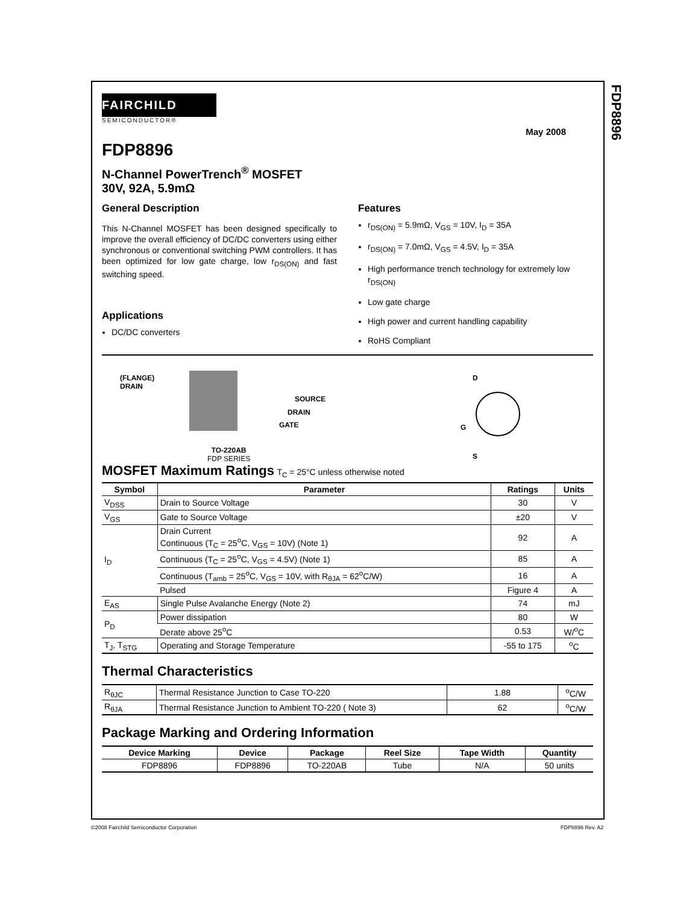FDP8896
FAIRCHILD
SEMICONDUCTOR®
May 2008
FDP8896
N-Channel PowerTrench<sup>®</sup> MOSFET
30V, 92A, 5.9mΩ
General Description
This N-Channel MOSFET has been designed specifically to improve the overall efficiency of DC/DC converters using either synchronous or conventional switching PWM controllers. It has been optimized for low gate charge, low r<sub>DS(ON)</sub> and fast switching speed.
Applications
DC/DC converters
Features
r<sub>DS(ON)</sub> = 5.9mΩ, V<sub>GS</sub> = 10V, I<sub>D</sub> = 35A
r<sub>DS(ON)</sub> = 7.0mΩ, V<sub>GS</sub> = 4.5V, I<sub>D</sub> = 35A
High performance trench technology for extremely low r<sub>DS(ON)</sub>
Low gate charge
High power and current handling capability
RoHS Compliant
(FLANGE)
DRAIN
SOURCE
DRAIN
GATE
TO-220AB
FDP SERIES
D
G
S
MOSFET Maximum Ratings T<sub>C</sub> = 25°C unless otherwise noted
| Symbol | Parameter | Ratings | Units |
| --- | --- | --- | --- |
| V<sub>DSS</sub> | Drain to Source Voltage | 30 | V |
| V<sub>GS</sub> | Gate to Source Voltage | ±20 | V |
| I<sub>D</sub> | Drain Current Continuous (T<sub>C</sub> = 25<sup>o</sup>C, V<sub>GS</sub> = 10V) (Note 1) | 92 | A |
| | Continuous (T<sub>C</sub> = 25<sup>o</sup>C, V<sub>GS</sub> = 4.5V) (Note 1) | 85 | A |
| | Continuous (T<sub>amb</sub> = 25<sup>o</sup>C, V<sub>GS</sub> = 10V, with R<sub>θJA</sub> = 62<sup>o</sup>C/W) | 16 | A |
| | Pulsed | Figure 4 | A |
| E<sub>AS</sub> | Single Pulse Avalanche Energy (Note 2) | 74 | mJ |
| P<sub>D</sub> | Power dissipation | 80 | W |
| | Derate above 25<sup>o</sup>C | 0.53 | W/<sup>o</sup>C |
| T<sub>J</sub>, T<sub>STG</sub> | Operating and Storage Temperature | -55 to 175 | <sup>o</sup> C |
Thermal Characteristics
| R<sub>θJC</sub> | Thermal Resistance Junction to Case TO-220 | 1.88 | <sup>o</sup> C/W |
| R<sub>θJA</sub> | Thermal Resistance Junction to Ambient TO-220 ( Note 3) | 62 | <sup>o</sup> C/W |
Package Marking and Ordering Information
| Device Marking | Device | Package | Reel Size | Tape Width | Quantity |
| --- | --- | --- | --- | --- | --- |
| FDP8896 | FDP8896 | TO-220AB | Tube | N/A | 50 units |
©2008 Fairchild Semiconductor Corporation
FDP8896 Rev. A2